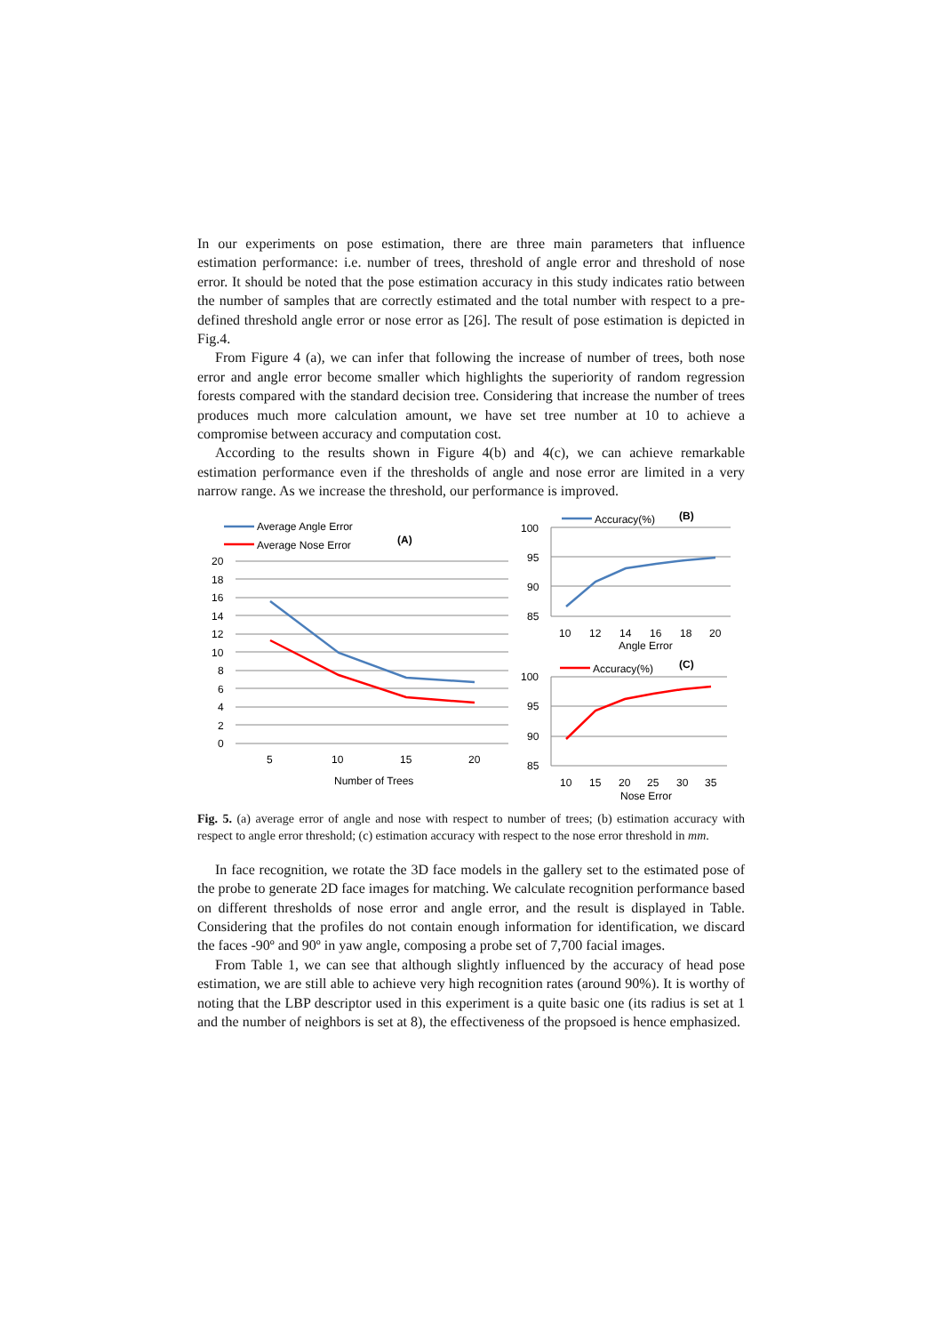In our experiments on pose estimation, there are three main parameters that influence estimation performance: i.e. number of trees, threshold of angle error and threshold of nose error. It should be noted that the pose estimation accuracy in this study indicates ratio between the number of samples that are correctly estimated and the total number with respect to a pre-defined threshold angle error or nose error as [26]. The result of pose estimation is depicted in Fig.4.
From Figure 4 (a), we can infer that following the increase of number of trees, both nose error and angle error become smaller which highlights the superiority of random regression forests compared with the standard decision tree. Considering that increase the number of trees produces much more calculation amount, we have set tree number at 10 to achieve a compromise between accuracy and computation cost.
According to the results shown in Figure 4(b) and 4(c), we can achieve remarkable estimation performance even if the thresholds of angle and nose error are limited in a very narrow range. As we increase the threshold, our performance is improved.
Average Angle Error
Average Nose Error
(A)
20
18
16
14
12
10
8
6
4
2
0
5
10
15
20
Number of Trees
Accuracy(%)
(B)
100
95
90
85
10
12
14
16
18
20
Angle Error
Accuracy(%)
(C)
100
95
90
85
10
15
20
25
30
35
Nose Error
Fig. 5. (a) average error of angle and nose with respect to number of trees; (b) estimation accuracy with respect to angle error threshold; (c) estimation accuracy with respect to the nose error threshold in mm.
In face recognition, we rotate the 3D face models in the gallery set to the estimated pose of the probe to generate 2D face images for matching. We calculate recognition performance based on different thresholds of nose error and angle error, and the result is displayed in Table. Considering that the profiles do not contain enough information for identification, we discard the faces -90º and 90º in yaw angle, composing a probe set of 7,700 facial images.
From Table 1, we can see that although slightly influenced by the accuracy of head pose estimation, we are still able to achieve very high recognition rates (around 90%). It is worthy of noting that the LBP descriptor used in this experiment is a quite basic one (its radius is set at 1 and the number of neighbors is set at 8), the effectiveness of the propsoed is hence emphasized.